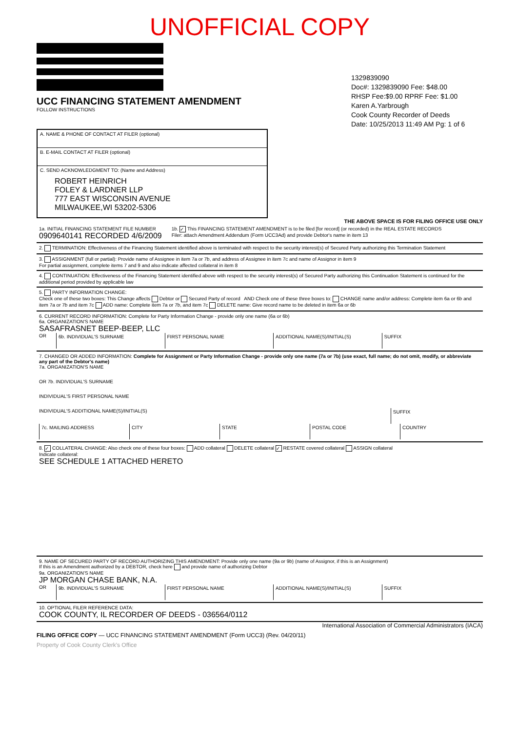UNOFFICIAL COPY
UCC FINANCING STATEMENT AMENDMENT
FOLLOW INSTRUCTIONS
1329839090
Doc#: 1329839090 Fee: $48.00
RHSP Fee:$9.00 RPRF Fee: $1.00
Karen A.Yarbrough
Cook County Recorder of Deeds
Date: 10/25/2013 11:49 AM Pg: 1 of 6
A. NAME & PHONE OF CONTACT AT FILER (optional)
B. E-MAIL CONTACT AT FILER (optional)
C. SEND ACKNOWLEDGMENT TO: (Name and Address)
ROBERT HEINRICH
FOLEY & LARDNER LLP
777 EAST WISCONSIN AVENUE
MILWAUKEE,WI 53202-5306
THE ABOVE SPACE IS FOR FILING OFFICE USE ONLY
1a. INITIAL FINANCING STATEMENT FILE NUMBER
0909640141 RECORDED 4/6/2009
1b. ✓ This FINANCING STATEMENT AMENDMENT is to be filed [for record] (or recorded) in the REAL ESTATE RECORDS
Filer: attach Amendment Addendum (Form UCC3Ad) and provide Debtor's name in item 13
2. TERMINATION: Effectiveness of the Financing Statement identified above is terminated with respect to the security interest(s) of Secured Party authorizing this Termination Statement
3. ASSIGNMENT (full or partial): Provide name of Assignee in item 7a or 7b, and address of Assignee in item 7c and name of Assignor in item 9
For partial assignment, complete items 7 and 9 and also indicate affected collateral in item 8
4. CONTINUATION: Effectiveness of the Financing Statement identified above with respect to the security interest(s) of Secured Party authorizing this Continuation Statement is continued for the additional period provided by applicable law
5. PARTY INFORMATION CHANGE:
Check one of these two boxes: This Change affects Debtor or Secured Party of record AND Check one of these three boxes to: CHANGE name and/or address: Complete item 6a or 6b and item 7a or 7b and item 7c ADD name: Complete item 7a or 7b, and item 7c DELETE name: Give record name to be deleted in item 6a or 6b
6. CURRENT RECORD INFORMATION: Complete for Party Information Change - provide only one name (6a or 6b)
6a. ORGANIZATION'S NAME
SASAFRASNET BEEP-BEEP, LLC
OR
6b. INDIVIDUAL'S SURNAME FIRST PERSONAL NAME ADDITIONAL NAME(S)/INITIAL(S) SUFFIX
7. CHANGED OR ADDED INFORMATION: Complete for Assignment or Party Information Change - provide only one name (7a or 7b) (use exact, full name; do not omit, modify, or abbreviate any part of the Debtor's name)
7a. ORGANIZATION'S NAME
OR 7b. INDIVIDUAL'S SURNAME
INDIVIDUAL'S FIRST PERSONAL NAME
INDIVIDUAL'S ADDITIONAL NAME(S)/INITIAL(S)
SUFFIX
7c. MAILING ADDRESS CITY STATE POSTAL CODE COUNTRY
8. ✓ COLLATERAL CHANGE: Also check one of these four boxes: ADD collateral DELETE collateral ✓ RESTATE covered collateral ASSIGN collateral
Indicate collateral:
SEE SCHEDULE 1 ATTACHED HERETO
9. NAME OF SECURED PARTY OF RECORD AUTHORIZING THIS AMENDMENT: Provide only one name (9a or 9b) (name of Assignor, if this is an Assignment)
If this is an Amendment authorized by a DEBTOR, check here and provide name of authorizing Debtor
9a. ORGANIZATION'S NAME
JP MORGAN CHASE BANK, N.A.
OR
9b. INDIVIDUAL'S SURNAME FIRST PERSONAL NAME ADDITIONAL NAME(S)/INITIAL(S) SUFFIX
10. OPTIONAL FILER REFERENCE DATA:
COOK COUNTY, IL RECORDER OF DEEDS - 036564/0112
International Association of Commercial Administrators (IACA)
FILING OFFICE COPY — UCC FINANCING STATEMENT AMENDMENT (Form UCC3) (Rev. 04/20/11)
Property of Cook County Clerk's Office